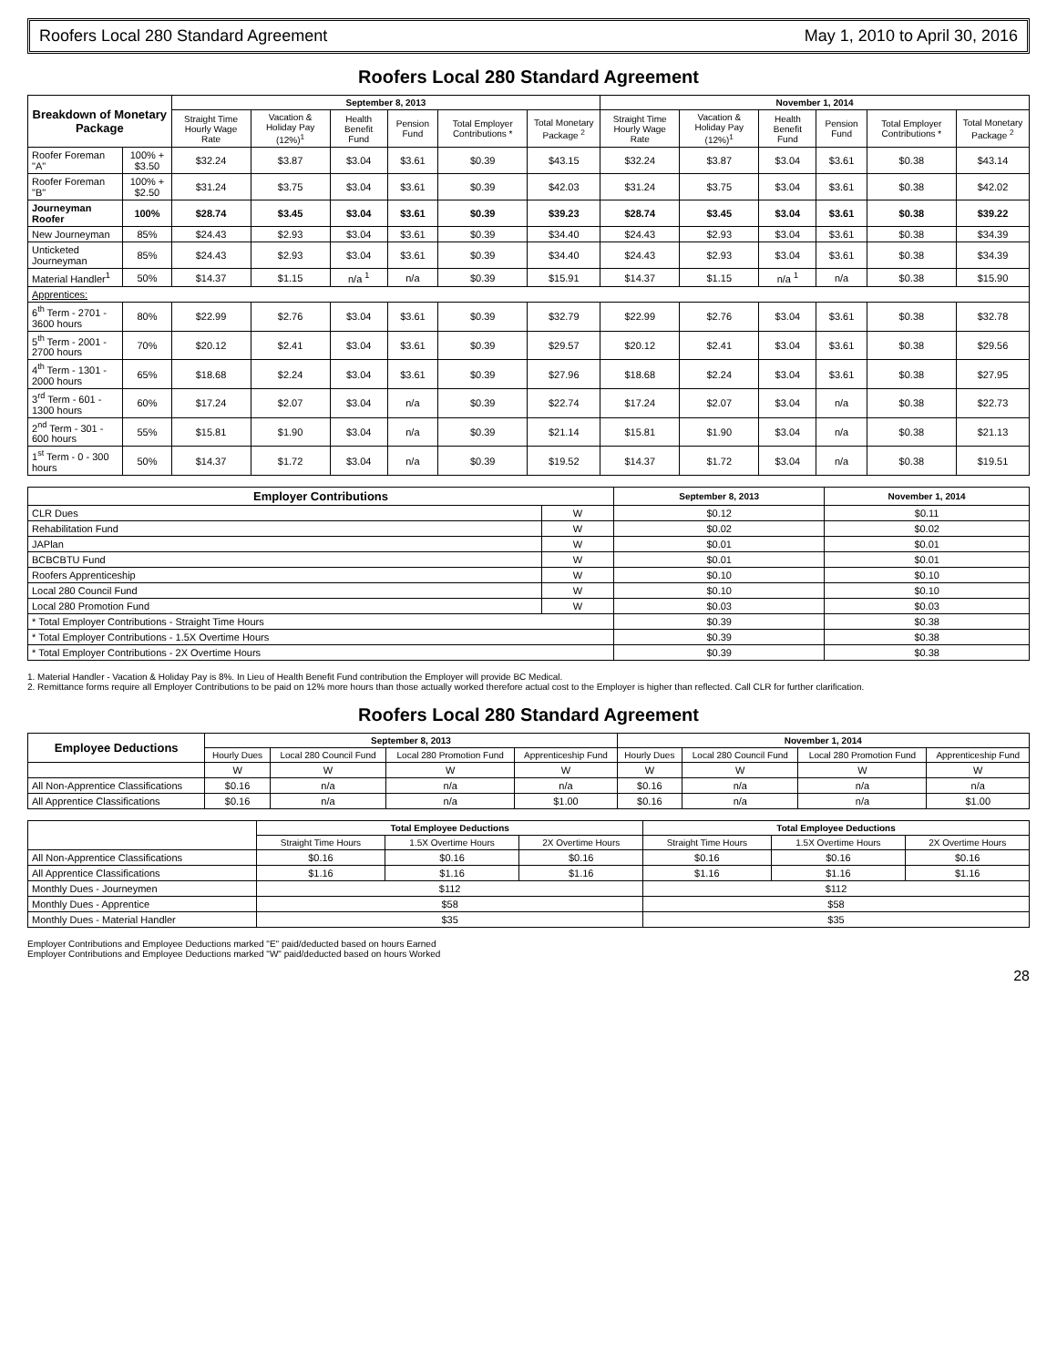Roofers Local 280 Standard Agreement May 1, 2010 to April 30, 2016
Roofers Local 280 Standard Agreement
| Breakdown of Monetary Package | | September 8, 2013 | | | | | | November 1, 2014 | | | | | |
| --- | --- | --- | --- | --- | --- | --- | --- | --- | --- | --- | --- | --- | --- |
| | | Straight Time Hourly Wage Rate | Vacation & Holiday Pay (12%)<sup>1</sup> | Health Benefit Fund | Pension Fund | Total Employer Contributions * | Total Monetary Package <sup>2</sup> | Straight Time Hourly Wage Rate | Vacation & Holiday Pay (12%)<sup>1</sup> | Health Benefit Fund | Pension Fund | Total Employer Contributions * | Total Monetary Package <sup>2</sup> |
| Roofer Foreman "A" | 100% + $3.50 | $32.24 | $3.87 | $3.04 | $3.61 | $0.39 | $43.15 | $32.24 | $3.87 | $3.04 | $3.61 | $0.38 | $43.14 |
| Roofer Foreman "B" | 100% + $2.50 | $31.24 | $3.75 | $3.04 | $3.61 | $0.39 | $42.03 | $31.24 | $3.75 | $3.04 | $3.61 | $0.38 | $42.02 |
| Journeyman Roofer | 100% | $28.74 | $3.45 | $3.04 | $3.61 | $0.39 | $39.23 | $28.74 | $3.45 | $3.04 | $3.61 | $0.38 | $39.22 |
| New Journeyman | 85% | $24.43 | $2.93 | $3.04 | $3.61 | $0.39 | $34.40 | $24.43 | $2.93 | $3.04 | $3.61 | $0.38 | $34.39 |
| Unticketed Journeyman | 85% | $24.43 | $2.93 | $3.04 | $3.61 | $0.39 | $34.40 | $24.43 | $2.93 | $3.04 | $3.61 | $0.38 | $34.39 |
| Material Handler<sup>1</sup> | 50% | $14.37 | $1.15 | n/a <sup>1</sup> | n/a | $0.39 | $15.91 | $14.37 | $1.15 | n/a <sup>1</sup> | n/a | $0.38 | $15.90 |
| Apprentices: | | | | | | | | | | | | | |
| 6<sup>th</sup> Term - 2701 - 3600 hours | 80% | $22.99 | $2.76 | $3.04 | $3.61 | $0.39 | $32.79 | $22.99 | $2.76 | $3.04 | $3.61 | $0.38 | $32.78 |
| 5<sup>th</sup> Term - 2001 - 2700 hours | 70% | $20.12 | $2.41 | $3.04 | $3.61 | $0.39 | $29.57 | $20.12 | $2.41 | $3.04 | $3.61 | $0.38 | $29.56 |
| 4<sup>th</sup> Term - 1301 - 2000 hours | 65% | $18.68 | $2.24 | $3.04 | $3.61 | $0.39 | $27.96 | $18.68 | $2.24 | $3.04 | $3.61 | $0.38 | $27.95 |
| 3<sup>rd</sup> Term - 601 - 1300 hours | 60% | $17.24 | $2.07 | $3.04 | n/a | $0.39 | $22.74 | $17.24 | $2.07 | $3.04 | n/a | $0.38 | $22.73 |
| 2<sup>nd</sup> Term - 301 - 600 hours | 55% | $15.81 | $1.90 | $3.04 | n/a | $0.39 | $21.14 | $15.81 | $1.90 | $3.04 | n/a | $0.38 | $21.13 |
| 1<sup>st</sup> Term - 0 - 300 hours | 50% | $14.37 | $1.72 | $3.04 | n/a | $0.39 | $19.52 | $14.37 | $1.72 | $3.04 | n/a | $0.38 | $19.51 |
| Employer Contributions | | September 8, 2013 | November 1, 2014 |
| --- | --- | --- | --- |
| CLR Dues | W | $0.12 | $0.11 |
| Rehabilitation Fund | W | $0.02 | $0.02 |
| JAPlan | W | $0.01 | $0.01 |
| BCBCBTU Fund | W | $0.01 | $0.01 |
| Roofers Apprenticeship | W | $0.10 | $0.10 |
| Local 280 Council Fund | W | $0.10 | $0.10 |
| Local 280 Promotion Fund | W | $0.03 | $0.03 |
| * Total Employer Contributions - Straight Time Hours | | $0.39 | $0.38 |
| * Total Employer Contributions - 1.5X Overtime Hours | | $0.39 | $0.38 |
| * Total Employer Contributions - 2X Overtime Hours | | $0.39 | $0.38 |
1. Material Handler - Vacation & Holiday Pay is 8%. In Lieu of Health Benefit Fund contribution the Employer will provide BC Medical.
2. Remittance forms require all Employer Contributions to be paid on 12% more hours than those actually worked therefore actual cost to the Employer is higher than reflected. Call CLR for further clarification.
Roofers Local 280 Standard Agreement
| Employee Deductions | September 8, 2013 | | | | November 1, 2014 | | | |
| --- | --- | --- | --- | --- | --- | --- | --- | --- |
| | Hourly Dues | Local 280 Council Fund | Local 280 Promotion Fund | Apprenticeship Fund | Hourly Dues | Local 280 Council Fund | Local 280 Promotion Fund | Apprenticeship Fund |
| | W | W | W | W | W | W | W | W |
| All Non-Apprentice Classifications | $0.16 | n/a | n/a | n/a | $0.16 | n/a | n/a | n/a |
| All Apprentice Classifications | $0.16 | n/a | n/a | $1.00 | $0.16 | n/a | n/a | $1.00 |
| | Total Employee Deductions | | | Total Employee Deductions | | |
| --- | --- | --- | --- | --- | --- | --- |
| | Straight Time Hours | 1.5X Overtime Hours | 2X Overtime Hours | Straight Time Hours | 1.5X Overtime Hours | 2X Overtime Hours |
| All Non-Apprentice Classifications | $0.16 | $0.16 | $0.16 | $0.16 | $0.16 | $0.16 |
| All Apprentice Classifications | $1.16 | $1.16 | $1.16 | $1.16 | $1.16 | $1.16 |
| Monthly Dues - Journeymen | $112 | | | $112 | | |
| Monthly Dues - Apprentice | $58 | | | $58 | | |
| Monthly Dues - Material Handler | $35 | | | $35 | | |
Employer Contributions and Employee Deductions marked "E" paid/deducted based on hours Earned
Employer Contributions and Employee Deductions marked "W" paid/deducted based on hours Worked
28